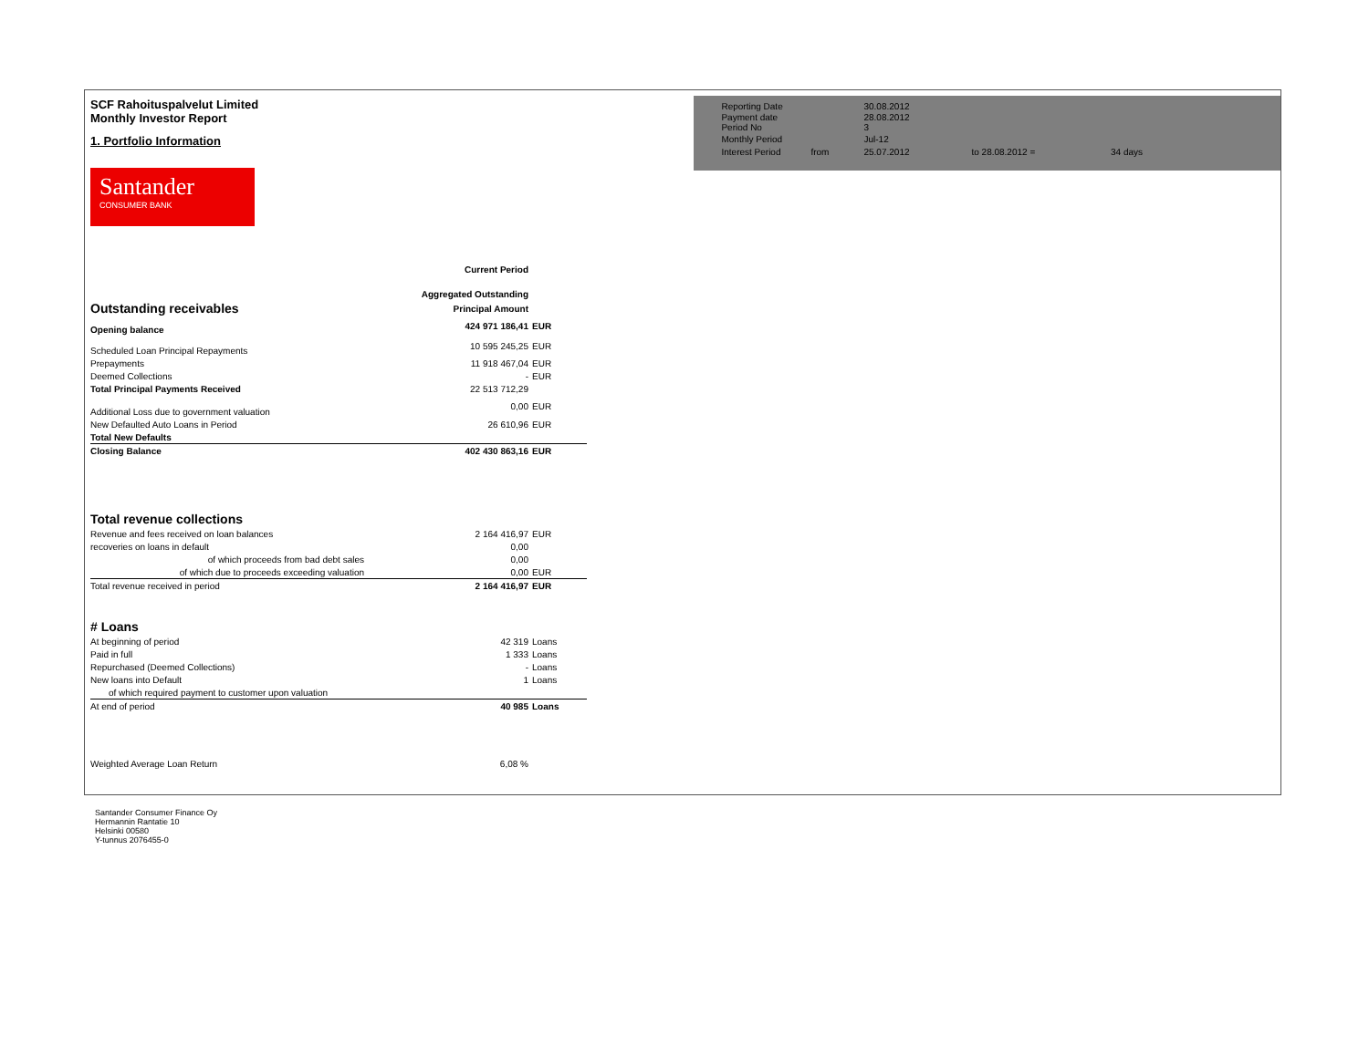SCF Rahoituspalvelut Limited
Monthly Investor Report
1. Portfolio Information
Santander
CONSUMER BANK
| Reporting Date | | 30.08.2012 | |
| Payment date Period No | | 28.08.2012 3 | |
| Monthly Period | | Jul-12 | |
| Interest Period | from | 25.07.2012 | to 28.08.2012 = 34 days |
| | Current Period | |
| | Aggregated Outstanding | |
| Outstanding receivables | Principal Amount | |
| Opening balance | 424 971 186,41 | EUR |
| Scheduled Loan Principal Repayments | 10 595 245,25 | EUR |
| Prepayments | 11 918 467,04 | EUR |
| Deemed Collections | - | EUR |
| Total Principal Payments Received | 22 513 712,29 | |
| Additional Loss due to government valuation | 0,00 | EUR |
| New Defaulted Auto Loans in Period | 26 610,96 | EUR |
| Total New Defaults | | |
| Closing Balance | 402 430 863,16 | EUR |
| Total revenue collections | | |
| Revenue and fees received on loan balances | 2 164 416,97 | EUR |
| recoveries on loans in default | 0,00 | |
| of which proceeds from bad debt sales | 0,00 | |
| of which due to proceeds exceeding valuation | 0,00 | EUR |
| Total revenue received in period | 2 164 416,97 | EUR |
| # Loans | | |
| At beginning of period | 42 319 | Loans |
| Paid in full | 1 333 | Loans |
| Repurchased (Deemed Collections) | - | Loans |
| New loans into Default | 1 | Loans |
| of which required payment to customer upon valuation | | |
| At end of period | 40 985 | Loans |
| Weighted Average Loan Return | 6,08 % | |
Santander Consumer Finance Oy
Hermannin Rantatie 10
Helsinki 00580
Y-tunnus 2076455-0